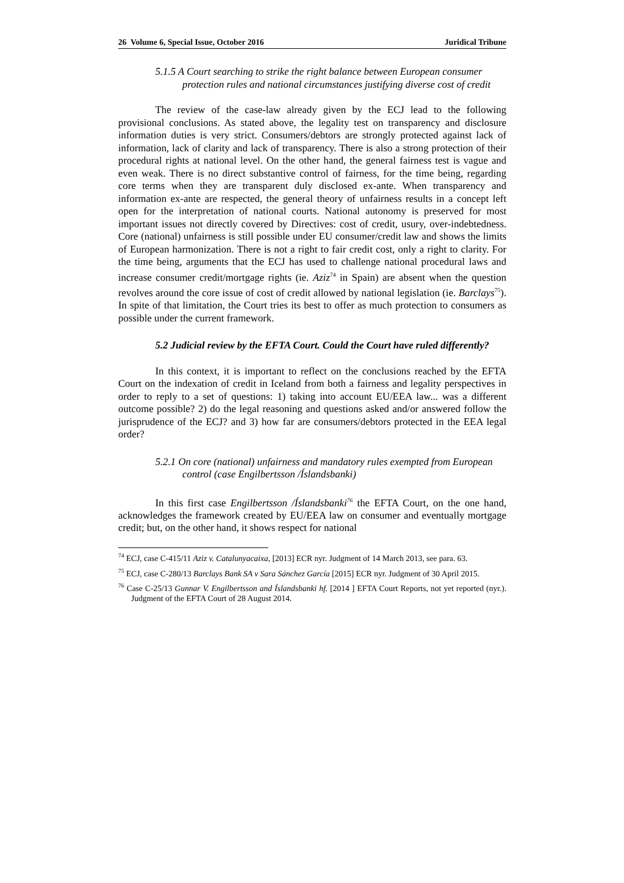26 Volume 6, Special Issue, October 2016 Juridical Tribune
5.1.5 A Court searching to strike the right balance between European consumer protection rules and national circumstances justifying diverse cost of credit
The review of the case-law already given by the ECJ lead to the following provisional conclusions. As stated above, the legality test on transparency and disclosure information duties is very strict. Consumers/debtors are strongly protected against lack of information, lack of clarity and lack of transparency. There is also a strong protection of their procedural rights at national level. On the other hand, the general fairness test is vague and even weak. There is no direct substantive control of fairness, for the time being, regarding core terms when they are transparent duly disclosed ex-ante. When transparency and information ex-ante are respected, the general theory of unfairness results in a concept left open for the interpretation of national courts. National autonomy is preserved for most important issues not directly covered by Directives: cost of credit, usury, over-indebtedness. Core (national) unfairness is still possible under EU consumer/credit law and shows the limits of European harmonization. There is not a right to fair credit cost, only a right to clarity. For the time being, arguments that the ECJ has used to challenge national procedural laws and increase consumer credit/mortgage rights (ie. Aziz<sup>74</sup> in Spain) are absent when the question revolves around the core issue of cost of credit allowed by national legislation (ie. Barclays<sup>75</sup>). In spite of that limitation, the Court tries its best to offer as much protection to consumers as possible under the current framework.
5.2 Judicial review by the EFTA Court. Could the Court have ruled differently?
In this context, it is important to reflect on the conclusions reached by the EFTA Court on the indexation of credit in Iceland from both a fairness and legality perspectives in order to reply to a set of questions: 1) taking into account EU/EEA law... was a different outcome possible? 2) do the legal reasoning and questions asked and/or answered follow the jurisprudence of the ECJ? and 3) how far are consumers/debtors protected in the EEA legal order?
5.2.1 On core (national) unfairness and mandatory rules exempted from European control (case Engilbertsson /Íslandsbanki)
In this first case Engilbertsson /Íslandsbanki<sup>76</sup> the EFTA Court, on the one hand, acknowledges the framework created by EU/EEA law on consumer and eventually mortgage credit; but, on the other hand, it shows respect for national
<sup>74</sup> ECJ, case C-415/11 Aziz v. Catalunyacaixa, [2013] ECR nyr. Judgment of 14 March 2013, see para. 63.
<sup>75</sup> ECJ, case C-280/13 Barclays Bank SA v Sara Sánchez García [2015] ECR nyr. Judgment of 30 April 2015.
<sup>76</sup> Case C-25/13 Gunnar V. Engilbertsson and Íslandsbanki hf. [2014 ] EFTA Court Reports, not yet reported (nyr.). Judgment of the EFTA Court of 28 August 2014.